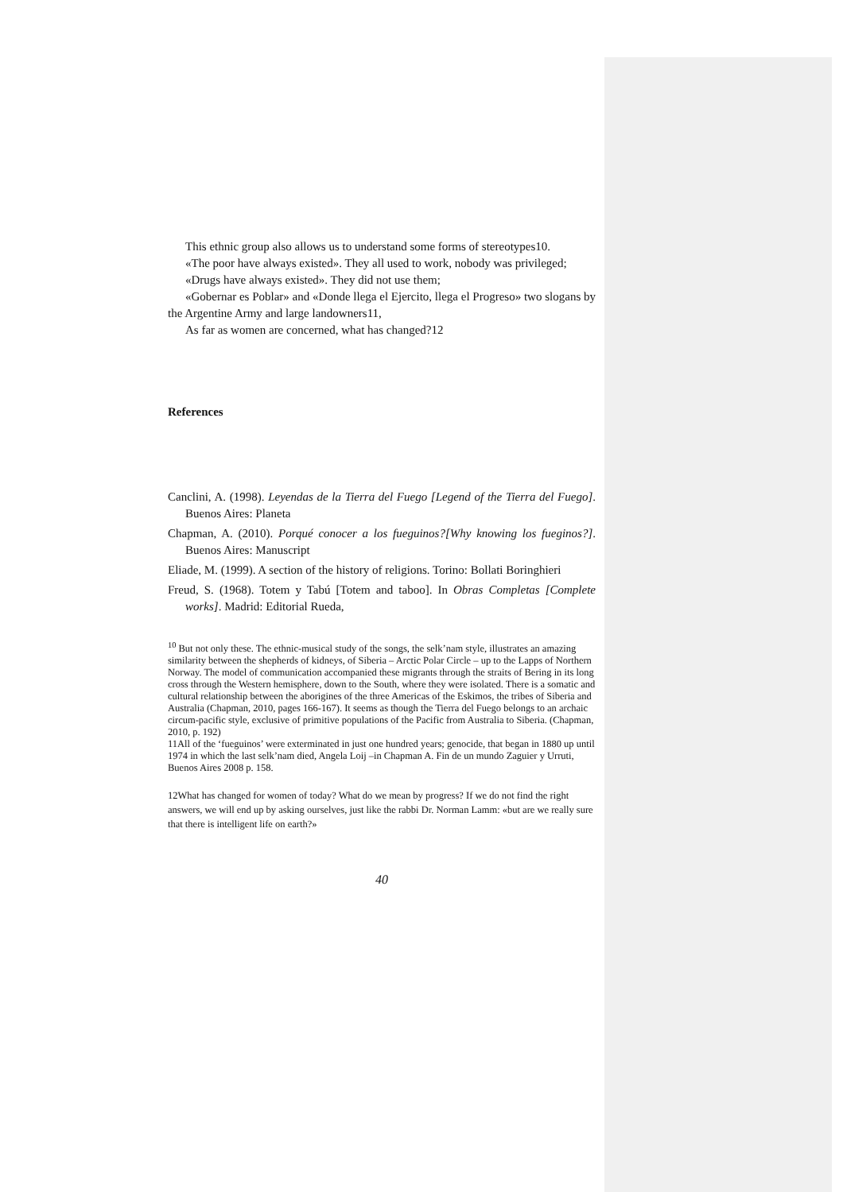This ethnic group also allows us to understand some forms of stereotypes10.
«The poor have always existed». They all used to work, nobody was privileged;
«Drugs have always existed». They did not use them;
«Gobernar es Poblar» and «Donde llega el Ejercito, llega el Progreso» two slogans by the Argentine Army and large landowners11,
As far as women are concerned, what has changed?12
References
Canclini, A. (1998). Leyendas de la Tierra del Fuego [Legend of the Tierra del Fuego]. Buenos Aires: Planeta
Chapman, A. (2010). Porqué conocer a los fueguinos?[Why knowing los fueginos?]. Buenos Aires: Manuscript
Eliade, M. (1999). A section of the history of religions. Torino: Bollati Boringhieri
Freud, S. (1968). Totem y Tabú [Totem and taboo]. In Obras Completas [Complete works]. Madrid: Editorial Rueda,
<sup>10</sup> But not only these. The ethnic-musical study of the songs, the selk’nam style, illustrates an amazing similarity between the shepherds of kidneys, of Siberia – Arctic Polar Circle – up to the Lapps of Northern Norway. The model of communication accompanied these migrants through the straits of Bering in its long cross through the Western hemisphere, down to the South, where they were isolated. There is a somatic and cultural relationship between the aborigines of the three Americas of the Eskimos, the tribes of Siberia and Australia (Chapman, 2010, pages 166-167). It seems as though the Tierra del Fuego belongs to an archaic circum-pacific style, exclusive of primitive populations of the Pacific from Australia to Siberia. (Chapman, 2010, p. 192)
11All of the ‘fueguinos’ were exterminated in just one hundred years; genocide, that began in 1880 up until 1974 in which the last selk’nam died, Angela Loij –in Chapman A. Fin de un mundo Zaguier y Urruti, Buenos Aires 2008 p. 158.
12What has changed for women of today? What do we mean by progress? If we do not find the right answers, we will end up by asking ourselves, just like the rabbi Dr. Norman Lamm: «but are we really sure that there is intelligent life on earth?»
40